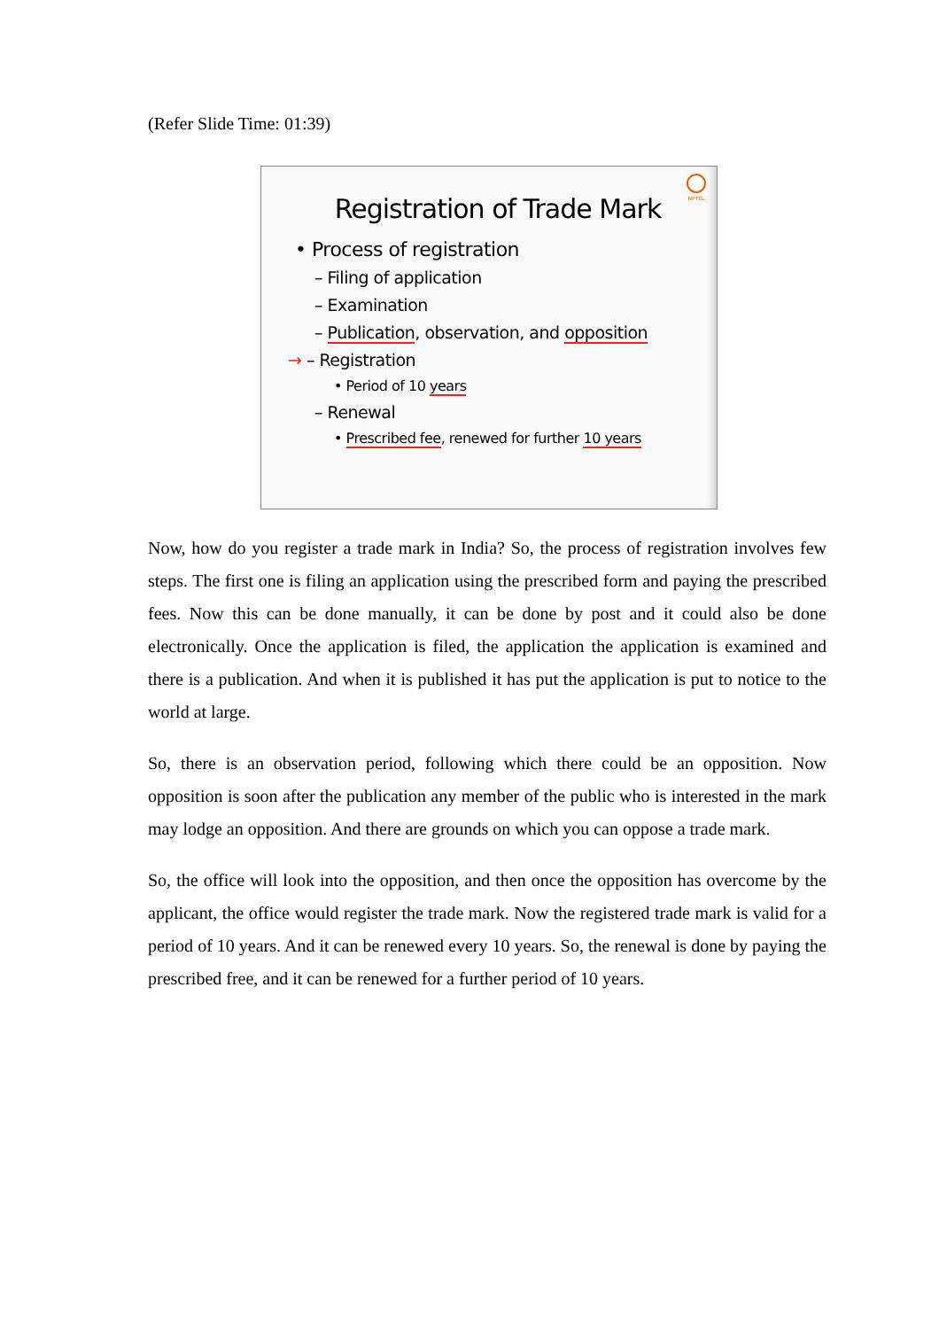(Refer Slide Time: 01:39)
NPTEL
Registration of Trade Mark
• Process of registration
– Filing of application
– Examination
– Publication, observation, and opposition
→ – Registration
• Period of 10 years
– Renewal
• Prescribed fee, renewed for further 10 years
Now, how do you register a trade mark in India? So, the process of registration involves few steps. The first one is filing an application using the prescribed form and paying the prescribed fees. Now this can be done manually, it can be done by post and it could also be done electronically. Once the application is filed, the application the application is examined and there is a publication. And when it is published it has put the application is put to notice to the world at large.
So, there is an observation period, following which there could be an opposition. Now opposition is soon after the publication any member of the public who is interested in the mark may lodge an opposition. And there are grounds on which you can oppose a trade mark.
So, the office will look into the opposition, and then once the opposition has overcome by the applicant, the office would register the trade mark. Now the registered trade mark is valid for a period of 10 years. And it can be renewed every 10 years. So, the renewal is done by paying the prescribed free, and it can be renewed for a further period of 10 years.